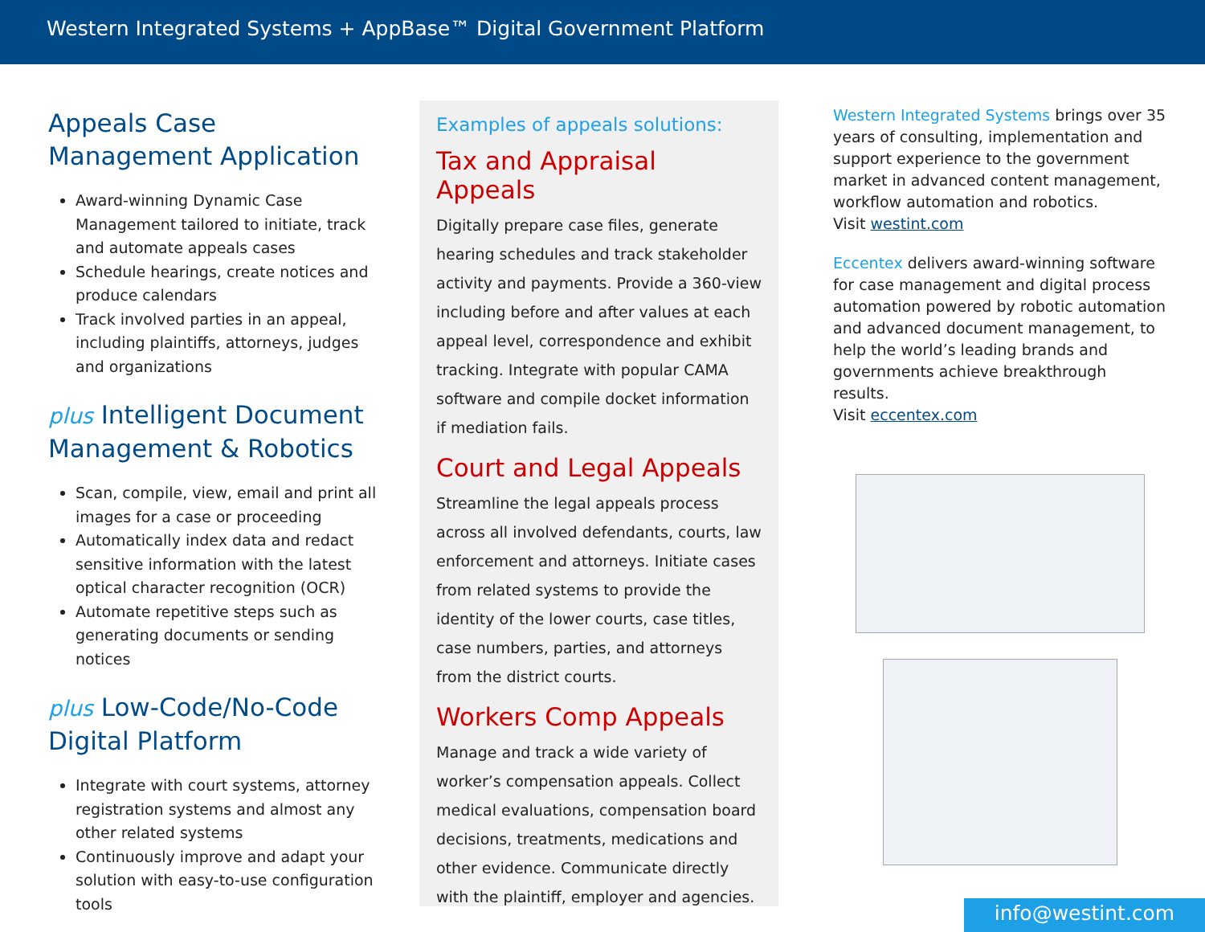Western Integrated Systems + AppBase™ Digital Government Platform
Appeals Case Management Application
Award-winning Dynamic Case Management tailored to initiate, track and automate appeals cases
Schedule hearings, create notices and produce calendars
Track involved parties in an appeal, including plaintiffs, attorneys, judges and organizations
plus Intelligent Document Management & Robotics
Scan, compile, view, email and print all images for a case or proceeding
Automatically index data and redact sensitive information with the latest optical character recognition (OCR)
Automate repetitive steps such as generating documents or sending notices
plus Low-Code/No-Code Digital Platform
Integrate with court systems, attorney registration systems and almost any other related systems
Continuously improve and adapt your solution with easy-to-use configuration tools
Examples of appeals solutions:
Tax and Appraisal Appeals
Digitally prepare case files, generate hearing schedules and track stakeholder activity and payments. Provide a 360-view including before and after values at each appeal level, correspondence and exhibit tracking. Integrate with popular CAMA software and compile docket information if mediation fails.
Court and Legal Appeals
Streamline the legal appeals process across all involved defendants, courts, law enforcement and attorneys. Initiate cases from related systems to provide the identity of the lower courts, case titles, case numbers, parties, and attorneys from the district courts.
Workers Comp Appeals
Manage and track a wide variety of worker’s compensation appeals. Collect medical evaluations, compensation board decisions, treatments, medications and other evidence. Communicate directly with the plaintiff, employer and agencies.
Western Integrated Systems brings over 35 years of consulting, implementation and support experience to the government market in advanced content management, workflow automation and robotics.
Visit westint.com
Eccentex delivers award-winning software for case management and digital process automation powered by robotic automation and advanced document management, to help the world’s leading brands and governments achieve breakthrough results.
Visit eccentex.com
info@westint.com